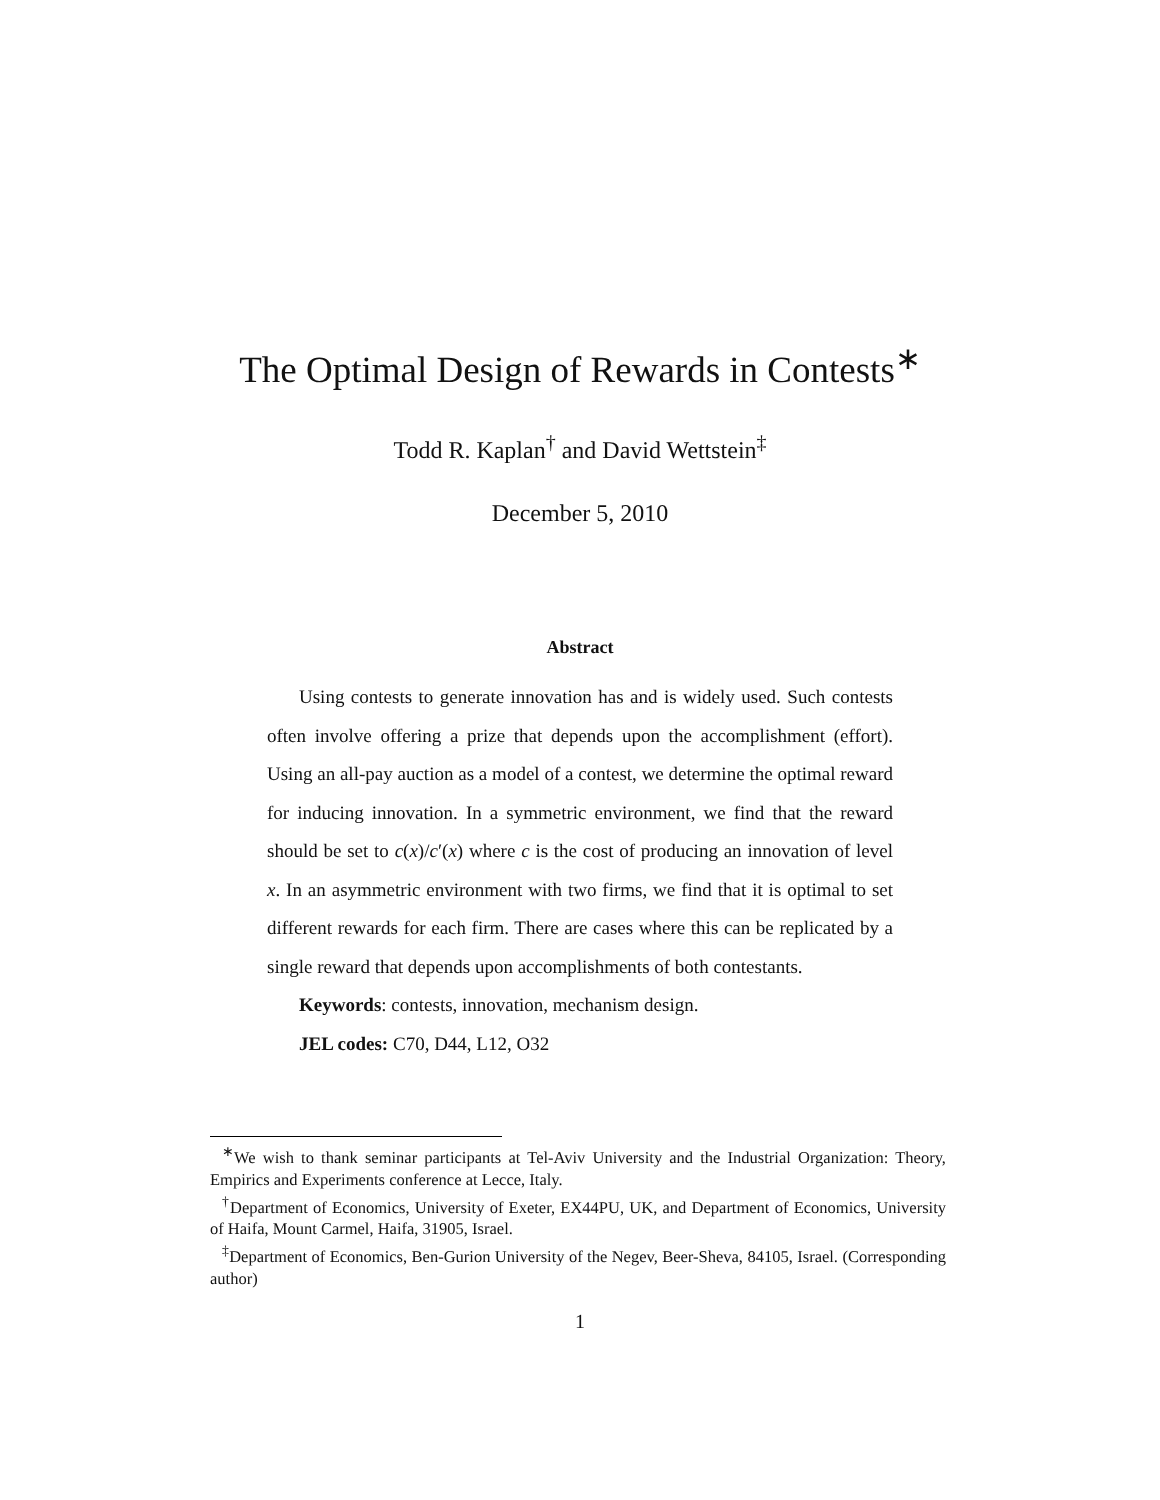The Optimal Design of Rewards in Contests<sup>∗</sup>
Todd R. Kaplan<sup>†</sup> and David Wettstein<sup>‡</sup>
December 5, 2010
Abstract
Using contests to generate innovation has and is widely used. Such contests often involve offering a prize that depends upon the accomplishment (effort). Using an all-pay auction as a model of a contest, we determine the optimal reward for inducing innovation. In a symmetric environment, we find that the reward should be set to c(x)/c′(x) where c is the cost of producing an innovation of level x. In an asymmetric environment with two firms, we find that it is optimal to set different rewards for each firm. There are cases where this can be replicated by a single reward that depends upon accomplishments of both contestants.
Keywords: contests, innovation, mechanism design.
JEL codes: C70, D44, L12, O32
<sup>∗</sup>We wish to thank seminar participants at Tel-Aviv University and the Industrial Organization: Theory, Empirics and Experiments conference at Lecce, Italy.
<sup>†</sup> Department of Economics, University of Exeter, EX44PU, UK, and Department of Economics, University of Haifa, Mount Carmel, Haifa, 31905, Israel.
<sup>‡</sup> Department of Economics, Ben-Gurion University of the Negev, Beer-Sheva, 84105, Israel. (Corresponding author)
1